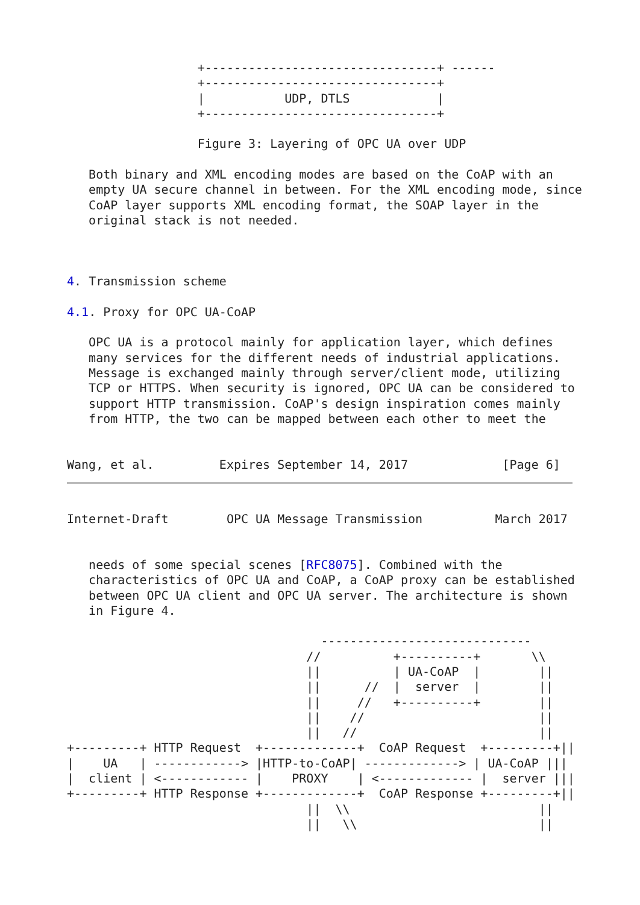+--------------------------------+ ------
                  +--------------------------------+
                  |           UDP, DTLS            |
                  +--------------------------------+

                  Figure 3: Layering of OPC UA over UDP

   Both binary and XML encoding modes are based on the CoAP with an
   empty UA secure channel in between. For the XML encoding mode, since
   CoAP layer supports XML encoding format, the SOAP layer in the
   original stack is not needed.



4. Transmission scheme

4.1. Proxy for OPC UA-CoAP

   OPC UA is a protocol mainly for application layer, which defines
   many services for the different needs of industrial applications.
   Message is exchanged mainly through server/client mode, utilizing
   TCP or HTTPS. When security is ignored, OPC UA can be considered to
   support HTTP transmission. CoAP's design inspiration comes mainly
   from HTTP, the two can be mapped between each other to meet the


Wang, et al.         Expires September 14, 2017             [Page 6]
Internet-Draft        OPC UA Message Transmission          March 2017


   needs of some special scenes [RFC8075]. Combined with the
   characteristics of OPC UA and CoAP, a CoAP proxy can be established
   between OPC UA client and OPC UA server. The architecture is shown
   in Figure 4.

                                   -----------------------------
                                 //          +----------+       \\
                                 ||          | UA-CoAP  |        ||
                                 ||      //  |  server  |        ||
                                 ||     //   +----------+        ||
                                 ||    //                        ||
                                 ||   //                         ||
+---------+ HTTP Request  +-------------+  CoAP Request  +---------+||
|    UA   | ------------> |HTTP-to-CoAP| -------------> | UA-CoAP |||
|  client | <------------ |    PROXY    | <------------- |  server |||
+---------+ HTTP Response +-------------+  CoAP Response +---------+||
                                 ||  \\                          ||
                                 ||   \\                         ||